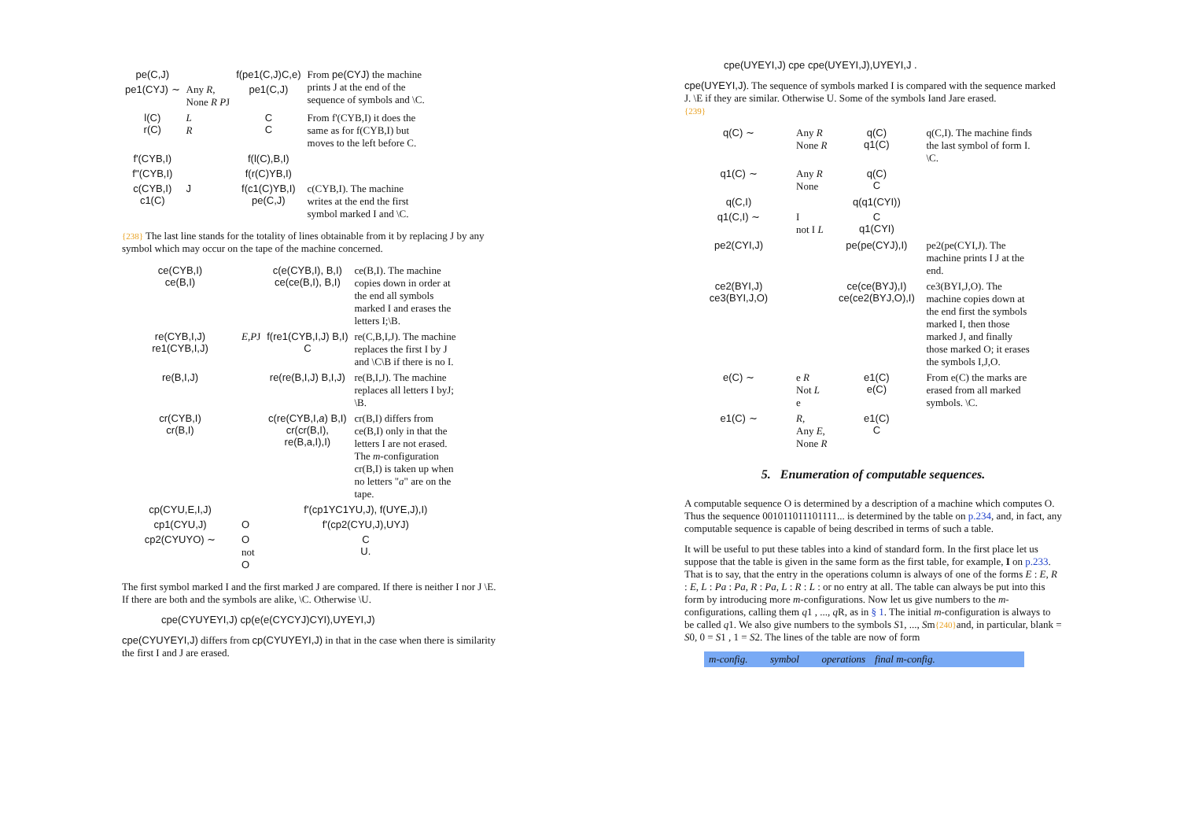| pe(C,J) | | f(pe1(C,J)C,e) | From pe(CYJ) the machine prints J at the end of the sequence of symbols and \C. |
| pe1(CYJ) ∼ | Any R , None R P J | pe1(C,J) | |
| l(C) r(C) | L R | C C | From f'(CYB,I) it does the same as for f(CYB,I) but moves to the left before C. |
| f'(CYB,I) | | f(l(C),B,I) | |
| f''(CYB,I) | | f(r(C)YB,I) | |
| c(CYB,I) c1(C) | J | f(c1(C)YB,I) pe(C,J) | c(CYB,I). The machine writes at the end the first symbol marked I and \C. |
{238} The last line stands for the totality of lines obtainable from it by replacing J by any symbol which may occur on the tape of the machine concerned.
| ce(CYB,I) ce(B,I) | | c(e(CYB,I), B,I) ce(ce(B,I), B,I) | ce(B,I). The machine copies down in order at the end all symbols marked I and erases the letters I;\B. |
| re(CYB,I,J) re1(CYB,I,J) | E,P J | f(re1(CYB,I,J) B,I) C | re(C,B,I,J). The machine replaces the first I by J and \C\B if there is no I. |
| re(B,I,J) | | re(re(B,I,J) B,I,J) | re(B,I,J). The machine replaces all letters I byJ; \B. |
| cr(CYB,I) cr(B,I) | | c(re(CYB,I, a ) B,I) cr(cr(B,I), re(B,a,I),I) | cr(B,I) differs from ce(B,I) only in that the letters I are not erased. The m -configuration cr(B,I) is taken up when no letters " a " are on the tape. |
| cp(CYU,E,I,J) | | f'(cp1YC1YU,J), f(UYE,J),I) | |
| cp1(CYU,J) | O | f'(cp2(CYU,J),UYJ) | |
| cp2(CYUYO) ∼ | O not O | C U. | |
The first symbol marked I and the first marked J are compared. If there is neither I nor J \E. If there are both and the symbols are alike, \C. Otherwise \U.
cpe(CYUYEYI,J) cp(e(e(CYCYJ)CYI),UYEYI,J)
cpe(CYUYEYI,J) differs from cp(CYUYEYI,J) in that in the case when there is similarity the first I and J are erased.
cpe(UYEYI,J) cpe cpe(UYEYI,J),UYEYI,J .
cpe(UYEYI,J). The sequence of symbols marked I is compared with the sequence marked J. \E if they are similar. Otherwise U. Some of the symbols Iand Jare erased.
{239}
| q(C) ∼ | Any R None R | q(C) q1(C) | q(C,I). The machine finds the last symbol of form I. \C. |
| q1(C) ∼ | Any R None | q(C) C | |
| q(C,I) | | q(q1(CYI)) | |
| q1(C,I) ∼ | I not I L | C q1(CYI) | |
| pe2(CYI,J) | | pe(pe(CYJ),I) | pe2(pe(CYI,J). The machine prints I J at the end. |
| ce2(BYI,J) ce3(BYI,J,O) | | ce(ce(BYJ),I) ce(ce2(BYJ,O),I) | ce3(BYI,J,O). The machine copies down at the end first the symbols marked I, then those marked J, and finally those marked O; it erases the symbols I,J,O. |
| e(C) ∼ | e R Not L e | e1(C) e(C) | From e(C) the marks are erased from all marked symbols. \C. |
| e1(C) ∼ | R , Any E , None R | e1(C) C | |
5. Enumeration of computable sequences.
A computable sequence O is determined by a description of a machine which computes O. Thus the sequence 001011011101111... is determined by the table on p.234, and, in fact, any computable sequence is capable of being described in terms of such a table.
It will be useful to put these tables into a kind of standard form. In the first place let us suppose that the table is given in the same form as the first table, for example, I on p.233. That is to say, that the entry in the operations column is always of one of the forms E : E, R : E, L : Pa : Pa, R : Pa, L : R : L : or no entry at all. The table can always be put into this form by introducing more m-configurations. Now let us give numbers to the m-configurations, calling them q1 , ..., q R, as in § 1. The initial m-configuration is always to be called q1. We also give numbers to the symbols S1, ..., Sm{240}and, in particular, blank = S0, 0 = S1 , 1 = S2. The lines of the table are now of form
| m-config. | symbol | operations | final m-config. | |